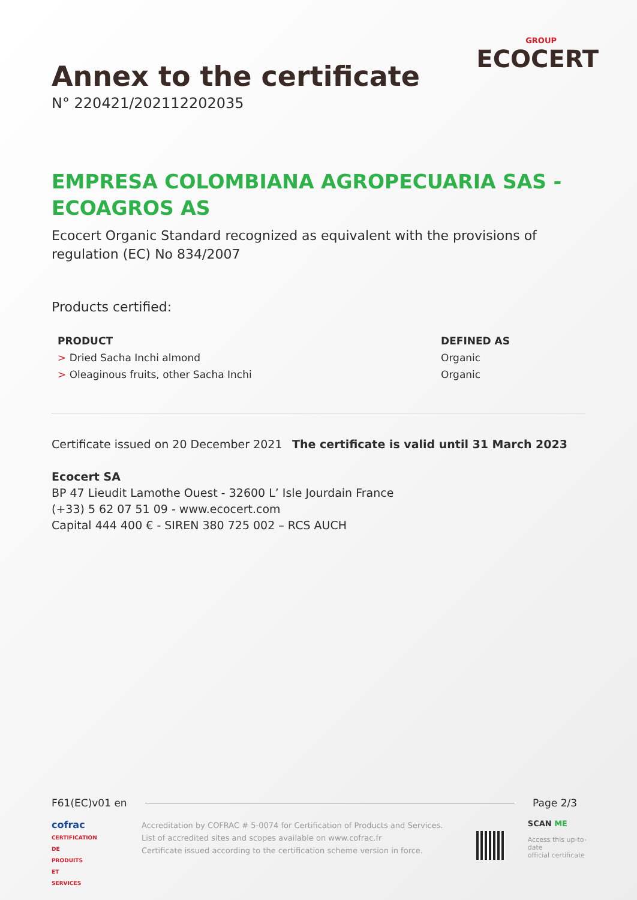Annex to the certificate
N° 220421/202112202035
GROUP
ECOCERT
EMPRESA COLOMBIANA AGROPECUARIA SAS - ECOAGROS AS
Ecocert Organic Standard recognized as equivalent with the provisions of regulation (EC) No 834/2007
Products certified:
| PRODUCT | DEFINED AS |
| --- | --- |
| > Dried Sacha Inchi almond | Organic |
| > Oleaginous fruits, other Sacha Inchi | Organic |
Certificate issued on 20 December 2021 The certificate is valid until 31 March 2023
Ecocert SA
BP 47 Lieudit Lamothe Ouest - 32600 L’ Isle Jourdain France
(+33) 5 62 07 51 09 - www.ecocert.com
Capital 444 400 € - SIREN 380 725 002 – RCS AUCH
F61(EC)v01 en Page 2/3
cofrac
CERTIFICATION DE PRODUITS ET SERVICES
Accreditation by COFRAC # 5-0074 for Certification of Products and Services.
List of accredited sites and scopes available on www.cofrac.fr
Certificate issued according to the certification scheme version in force.
SCAN ME
Access this up-to-date
official certificate